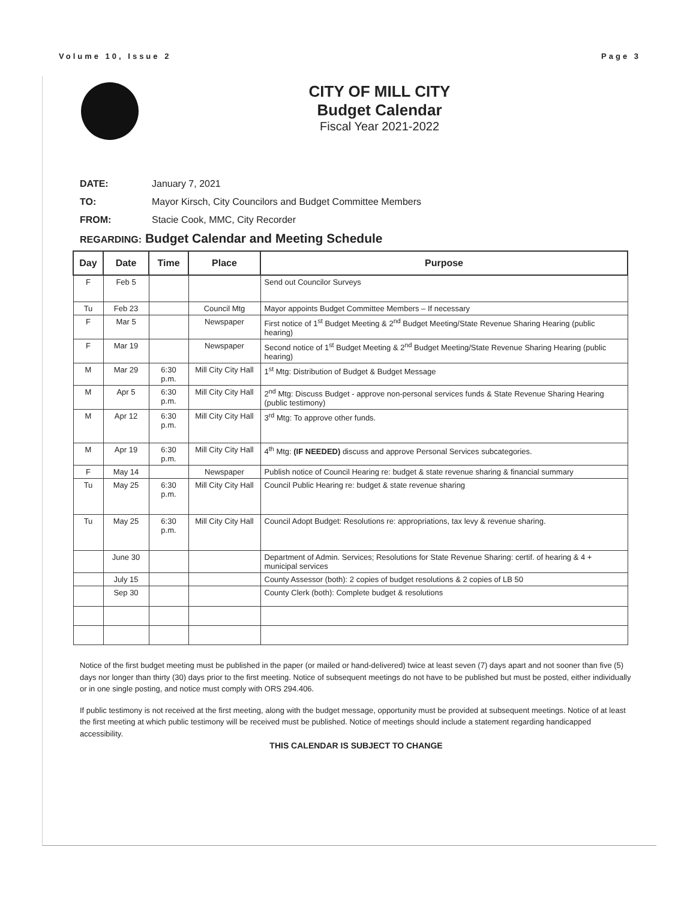Volume 10, Issue 2 Page 3
CITY OF MILL CITY
Budget Calendar
Fiscal Year 2021-2022
DATE: January 7, 2021
TO: Mayor Kirsch, City Councilors and Budget Committee Members
FROM: Stacie Cook, MMC, City Recorder
REGARDING: Budget Calendar and Meeting Schedule
| Day | Date | Time | Place | Purpose |
| --- | --- | --- | --- | --- |
| F | Feb 5 | | | Send out Councilor Surveys |
| Tu | Feb 23 | | Council Mtg | Mayor appoints Budget Committee Members – If necessary |
| F | Mar 5 | | Newspaper | First notice of 1<sup>st</sup> Budget Meeting & 2<sup>nd</sup> Budget Meeting/State Revenue Sharing Hearing (public hearing) |
| F | Mar 19 | | Newspaper | Second notice of 1<sup>st</sup> Budget Meeting & 2<sup>nd</sup> Budget Meeting/State Revenue Sharing Hearing (public hearing) |
| M | Mar 29 | 6:30 p.m. | Mill City City Hall | 1<sup>st</sup> Mtg: Distribution of Budget & Budget Message |
| M | Apr 5 | 6:30 p.m. | Mill City City Hall | 2<sup>nd</sup> Mtg: Discuss Budget - approve non-personal services funds & State Revenue Sharing Hearing (public testimony) |
| M | Apr 12 | 6:30 p.m. | Mill City City Hall | 3<sup>rd</sup> Mtg: To approve other funds. |
| M | Apr 19 | 6:30 p.m. | Mill City City Hall | 4<sup>th</sup> Mtg: (IF NEEDED) discuss and approve Personal Services subcategories. |
| F | May 14 | | Newspaper | Publish notice of Council Hearing re: budget & state revenue sharing & financial summary |
| Tu | May 25 | 6:30 p.m. | Mill City City Hall | Council Public Hearing re: budget & state revenue sharing |
| Tu | May 25 | 6:30 p.m. | Mill City City Hall | Council Adopt Budget: Resolutions re: appropriations, tax levy & revenue sharing. |
| | June 30 | | | Department of Admin. Services; Resolutions for State Revenue Sharing: certif. of hearing & 4 + municipal services |
| | July 15 | | | County Assessor (both): 2 copies of budget resolutions & 2 copies of LB 50 |
| | Sep 30 | | | County Clerk (both): Complete budget & resolutions |
Notice of the first budget meeting must be published in the paper (or mailed or hand-delivered) twice at least seven (7) days apart and not sooner than five (5) days nor longer than thirty (30) days prior to the first meeting. Notice of subsequent meetings do not have to be published but must be posted, either individually or in one single posting, and notice must comply with ORS 294.406.
If public testimony is not received at the first meeting, along with the budget message, opportunity must be provided at subsequent meetings. Notice of at least the first meeting at which public testimony will be received must be published. Notice of meetings should include a statement regarding handicapped accessibility.
THIS CALENDAR IS SUBJECT TO CHANGE